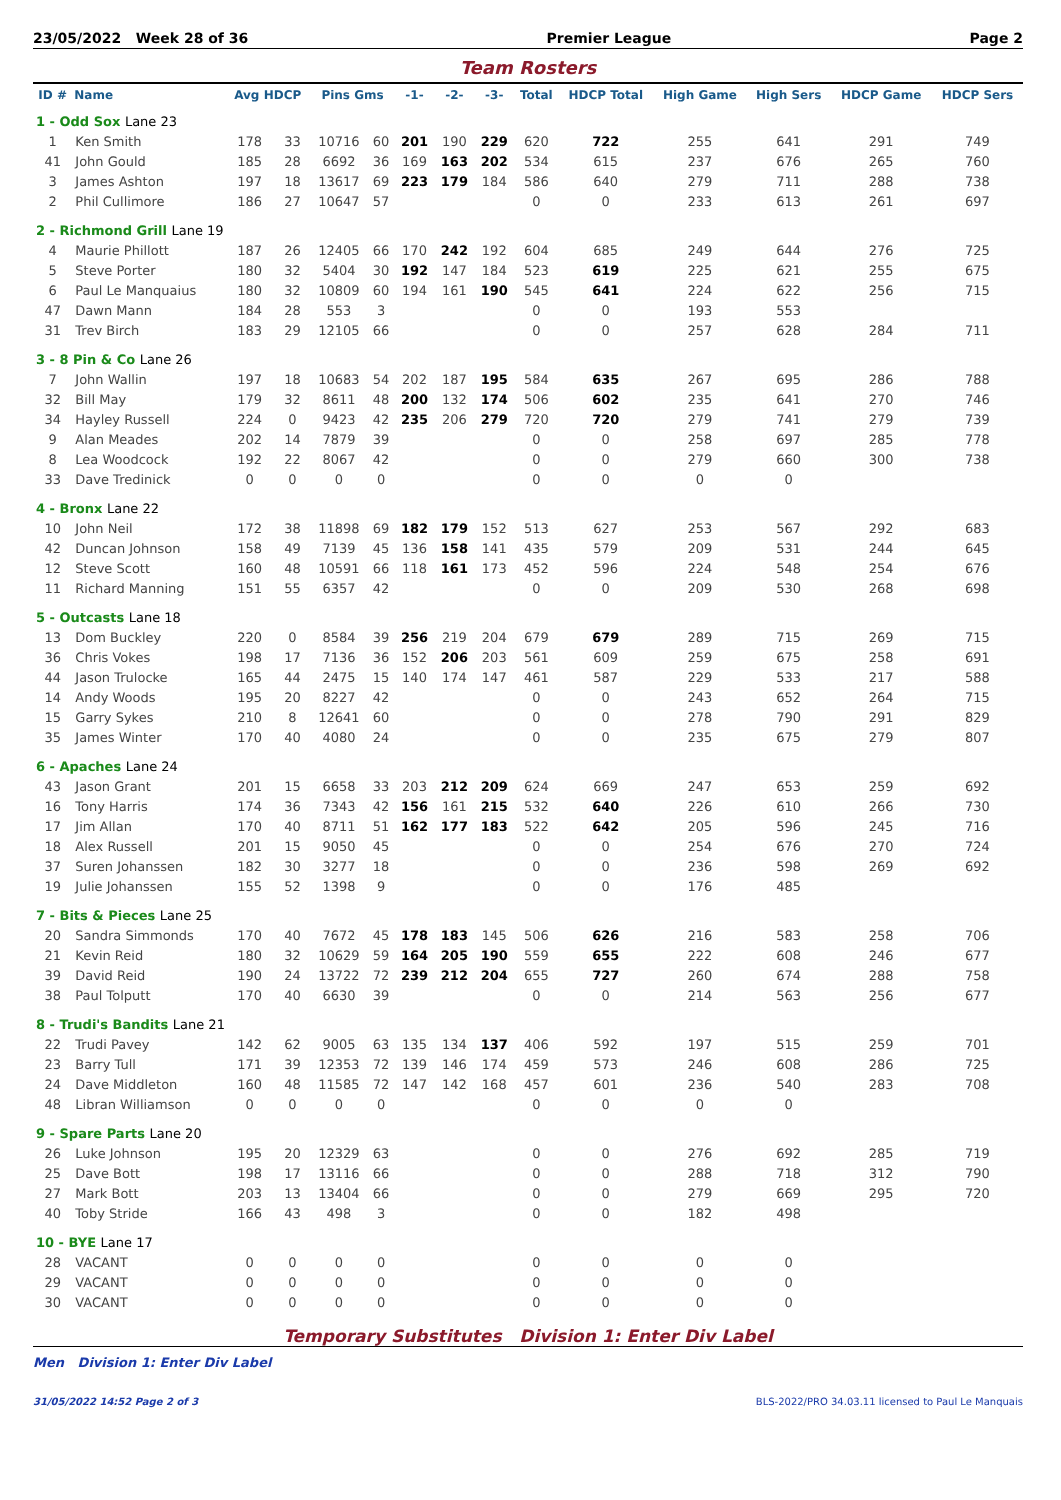23/05/2022 Week 28 of 36 Premier League Page 2
Team Rosters
| ID # | Name | Avg HDCP | | Pins Gms | | -1- | -2- | -3- | Total | HDCP Total | High Game | High Sers | HDCP Game | HDCP Sers |
| --- | --- | --- | --- | --- | --- | --- | --- | --- | --- | --- | --- | --- | --- | --- |
| 1 - Odd Sox Lane 23 | | | | | | | | | | | | | | |
| 1 | Ken Smith | 178 | 33 | 10716 | 60 | 201 | 190 | 229 | 620 | 722 | 255 | 641 | 291 | 749 |
| 41 | John Gould | 185 | 28 | 6692 | 36 | 169 | 163 | 202 | 534 | 615 | 237 | 676 | 265 | 760 |
| 3 | James Ashton | 197 | 18 | 13617 | 69 | 223 | 179 | 184 | 586 | 640 | 279 | 711 | 288 | 738 |
| 2 | Phil Cullimore | 186 | 27 | 10647 | 57 | | | | 0 | 0 | 233 | 613 | 261 | 697 |
| 2 - Richmond Grill Lane 19 | | | | | | | | | | | | | | |
| 4 | Maurie Phillott | 187 | 26 | 12405 | 66 | 170 | 242 | 192 | 604 | 685 | 249 | 644 | 276 | 725 |
| 5 | Steve Porter | 180 | 32 | 5404 | 30 | 192 | 147 | 184 | 523 | 619 | 225 | 621 | 255 | 675 |
| 6 | Paul Le Manquaius | 180 | 32 | 10809 | 60 | 194 | 161 | 190 | 545 | 641 | 224 | 622 | 256 | 715 |
| 47 | Dawn Mann | 184 | 28 | 553 | 3 | | | | 0 | 0 | 193 | 553 | | |
| 31 | Trev Birch | 183 | 29 | 12105 | 66 | | | | 0 | 0 | 257 | 628 | 284 | 711 |
| 3 - 8 Pin & Co Lane 26 | | | | | | | | | | | | | | |
| 7 | John Wallin | 197 | 18 | 10683 | 54 | 202 | 187 | 195 | 584 | 635 | 267 | 695 | 286 | 788 |
| 32 | Bill May | 179 | 32 | 8611 | 48 | 200 | 132 | 174 | 506 | 602 | 235 | 641 | 270 | 746 |
| 34 | Hayley Russell | 224 | 0 | 9423 | 42 | 235 | 206 | 279 | 720 | 720 | 279 | 741 | 279 | 739 |
| 9 | Alan Meades | 202 | 14 | 7879 | 39 | | | | 0 | 0 | 258 | 697 | 285 | 778 |
| 8 | Lea Woodcock | 192 | 22 | 8067 | 42 | | | | 0 | 0 | 279 | 660 | 300 | 738 |
| 33 | Dave Tredinick | 0 | 0 | 0 | 0 | | | | 0 | 0 | 0 | 0 | | |
| 4 - Bronx Lane 22 | | | | | | | | | | | | | | |
| 10 | John Neil | 172 | 38 | 11898 | 69 | 182 | 179 | 152 | 513 | 627 | 253 | 567 | 292 | 683 |
| 42 | Duncan Johnson | 158 | 49 | 7139 | 45 | 136 | 158 | 141 | 435 | 579 | 209 | 531 | 244 | 645 |
| 12 | Steve Scott | 160 | 48 | 10591 | 66 | 118 | 161 | 173 | 452 | 596 | 224 | 548 | 254 | 676 |
| 11 | Richard Manning | 151 | 55 | 6357 | 42 | | | | 0 | 0 | 209 | 530 | 268 | 698 |
| 5 - Outcasts Lane 18 | | | | | | | | | | | | | | |
| 13 | Dom Buckley | 220 | 0 | 8584 | 39 | 256 | 219 | 204 | 679 | 679 | 289 | 715 | 269 | 715 |
| 36 | Chris Vokes | 198 | 17 | 7136 | 36 | 152 | 206 | 203 | 561 | 609 | 259 | 675 | 258 | 691 |
| 44 | Jason Trulocke | 165 | 44 | 2475 | 15 | 140 | 174 | 147 | 461 | 587 | 229 | 533 | 217 | 588 |
| 14 | Andy Woods | 195 | 20 | 8227 | 42 | | | | 0 | 0 | 243 | 652 | 264 | 715 |
| 15 | Garry Sykes | 210 | 8 | 12641 | 60 | | | | 0 | 0 | 278 | 790 | 291 | 829 |
| 35 | James Winter | 170 | 40 | 4080 | 24 | | | | 0 | 0 | 235 | 675 | 279 | 807 |
| 6 - Apaches Lane 24 | | | | | | | | | | | | | | |
| 43 | Jason Grant | 201 | 15 | 6658 | 33 | 203 | 212 | 209 | 624 | 669 | 247 | 653 | 259 | 692 |
| 16 | Tony Harris | 174 | 36 | 7343 | 42 | 156 | 161 | 215 | 532 | 640 | 226 | 610 | 266 | 730 |
| 17 | Jim Allan | 170 | 40 | 8711 | 51 | 162 | 177 | 183 | 522 | 642 | 205 | 596 | 245 | 716 |
| 18 | Alex Russell | 201 | 15 | 9050 | 45 | | | | 0 | 0 | 254 | 676 | 270 | 724 |
| 37 | Suren Johanssen | 182 | 30 | 3277 | 18 | | | | 0 | 0 | 236 | 598 | 269 | 692 |
| 19 | Julie Johanssen | 155 | 52 | 1398 | 9 | | | | 0 | 0 | 176 | 485 | | |
| 7 - Bits & Pieces Lane 25 | | | | | | | | | | | | | | |
| 20 | Sandra Simmonds | 170 | 40 | 7672 | 45 | 178 | 183 | 145 | 506 | 626 | 216 | 583 | 258 | 706 |
| 21 | Kevin Reid | 180 | 32 | 10629 | 59 | 164 | 205 | 190 | 559 | 655 | 222 | 608 | 246 | 677 |
| 39 | David Reid | 190 | 24 | 13722 | 72 | 239 | 212 | 204 | 655 | 727 | 260 | 674 | 288 | 758 |
| 38 | Paul Tolputt | 170 | 40 | 6630 | 39 | | | | 0 | 0 | 214 | 563 | 256 | 677 |
| 8 - Trudi's Bandits Lane 21 | | | | | | | | | | | | | | |
| 22 | Trudi Pavey | 142 | 62 | 9005 | 63 | 135 | 134 | 137 | 406 | 592 | 197 | 515 | 259 | 701 |
| 23 | Barry Tull | 171 | 39 | 12353 | 72 | 139 | 146 | 174 | 459 | 573 | 246 | 608 | 286 | 725 |
| 24 | Dave Middleton | 160 | 48 | 11585 | 72 | 147 | 142 | 168 | 457 | 601 | 236 | 540 | 283 | 708 |
| 48 | Libran Williamson | 0 | 0 | 0 | 0 | | | | 0 | 0 | 0 | 0 | | |
| 9 - Spare Parts Lane 20 | | | | | | | | | | | | | | |
| 26 | Luke Johnson | 195 | 20 | 12329 | 63 | | | | 0 | 0 | 276 | 692 | 285 | 719 |
| 25 | Dave Bott | 198 | 17 | 13116 | 66 | | | | 0 | 0 | 288 | 718 | 312 | 790 |
| 27 | Mark Bott | 203 | 13 | 13404 | 66 | | | | 0 | 0 | 279 | 669 | 295 | 720 |
| 40 | Toby Stride | 166 | 43 | 498 | 3 | | | | 0 | 0 | 182 | 498 | | |
| 10 - BYE Lane 17 | | | | | | | | | | | | | | |
| 28 | VACANT | 0 | 0 | 0 | 0 | | | | 0 | 0 | 0 | 0 | | |
| 29 | VACANT | 0 | 0 | 0 | 0 | | | | 0 | 0 | 0 | 0 | | |
| 30 | VACANT | 0 | 0 | 0 | 0 | | | | 0 | 0 | 0 | 0 | | |
Temporary Substitutes Division 1: Enter Div Label
Men Division 1: Enter Div Label
31/05/2022 14:52 Page 2 of 3 BLS-2022/PRO 34.03.11 licensed to Paul Le Manquais